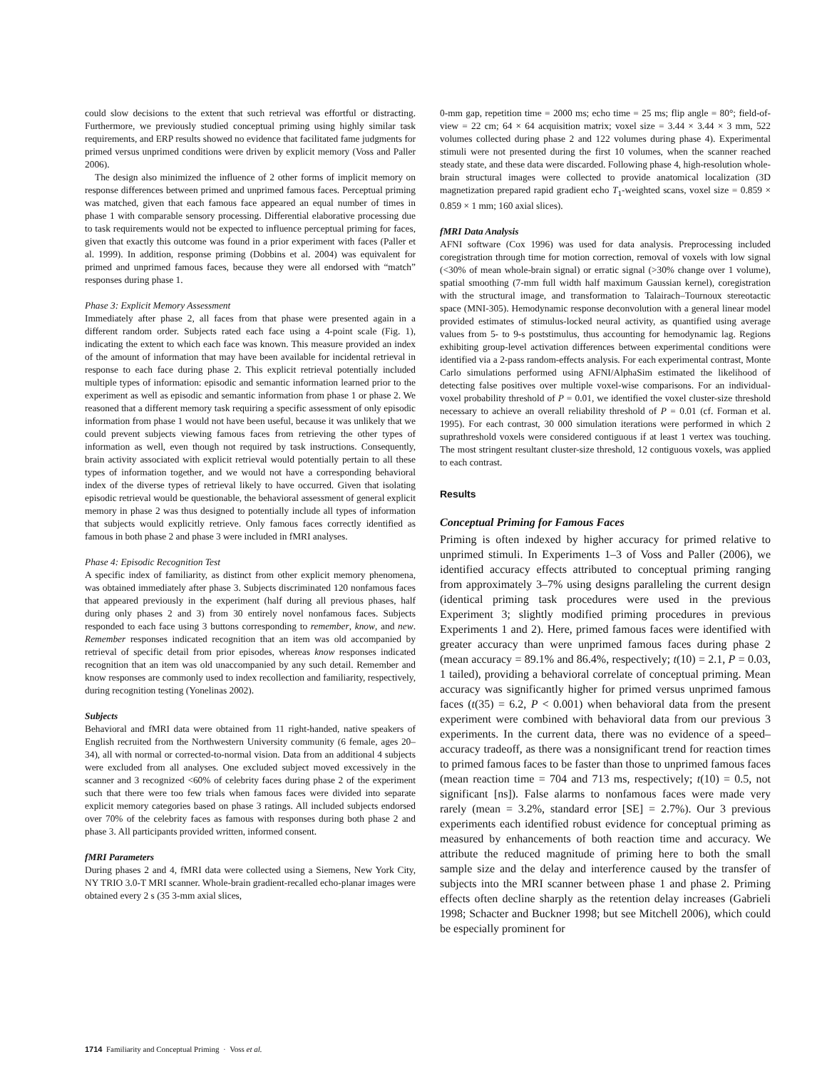could slow decisions to the extent that such retrieval was effortful or distracting. Furthermore, we previously studied conceptual priming using highly similar task requirements, and ERP results showed no evidence that facilitated fame judgments for primed versus unprimed conditions were driven by explicit memory (Voss and Paller 2006).
The design also minimized the influence of 2 other forms of implicit memory on response differences between primed and unprimed famous faces. Perceptual priming was matched, given that each famous face appeared an equal number of times in phase 1 with comparable sensory processing. Differential elaborative processing due to task requirements would not be expected to influence perceptual priming for faces, given that exactly this outcome was found in a prior experiment with faces (Paller et al. 1999). In addition, response priming (Dobbins et al. 2004) was equivalent for primed and unprimed famous faces, because they were all endorsed with “match” responses during phase 1.
Phase 3: Explicit Memory Assessment
Immediately after phase 2, all faces from that phase were presented again in a different random order. Subjects rated each face using a 4-point scale (Fig. 1), indicating the extent to which each face was known. This measure provided an index of the amount of information that may have been available for incidental retrieval in response to each face during phase 2. This explicit retrieval potentially included multiple types of information: episodic and semantic information learned prior to the experiment as well as episodic and semantic information from phase 1 or phase 2. We reasoned that a different memory task requiring a specific assessment of only episodic information from phase 1 would not have been useful, because it was unlikely that we could prevent subjects viewing famous faces from retrieving the other types of information as well, even though not required by task instructions. Consequently, brain activity associated with explicit retrieval would potentially pertain to all these types of information together, and we would not have a corresponding behavioral index of the diverse types of retrieval likely to have occurred. Given that isolating episodic retrieval would be questionable, the behavioral assessment of general explicit memory in phase 2 was thus designed to potentially include all types of information that subjects would explicitly retrieve. Only famous faces correctly identified as famous in both phase 2 and phase 3 were included in fMRI analyses.
Phase 4: Episodic Recognition Test
A specific index of familiarity, as distinct from other explicit memory phenomena, was obtained immediately after phase 3. Subjects discriminated 120 nonfamous faces that appeared previously in the experiment (half during all previous phases, half during only phases 2 and 3) from 30 entirely novel nonfamous faces. Subjects responded to each face using 3 buttons corresponding to remember, know, and new. Remember responses indicated recognition that an item was old accompanied by retrieval of specific detail from prior episodes, whereas know responses indicated recognition that an item was old unaccompanied by any such detail. Remember and know responses are commonly used to index recollection and familiarity, respectively, during recognition testing (Yonelinas 2002).
Subjects
Behavioral and fMRI data were obtained from 11 right-handed, native speakers of English recruited from the Northwestern University community (6 female, ages 20–34), all with normal or corrected-to-normal vision. Data from an additional 4 subjects were excluded from all analyses. One excluded subject moved excessively in the scanner and 3 recognized <60% of celebrity faces during phase 2 of the experiment such that there were too few trials when famous faces were divided into separate explicit memory categories based on phase 3 ratings. All included subjects endorsed over 70% of the celebrity faces as famous with responses during both phase 2 and phase 3. All participants provided written, informed consent.
fMRI Parameters
During phases 2 and 4, fMRI data were collected using a Siemens, New York City, NY TRIO 3.0-T MRI scanner. Whole-brain gradient-recalled echo-planar images were obtained every 2 s (35 3-mm axial slices,
0-mm gap, repetition time = 2000 ms; echo time = 25 ms; flip angle = 80°; field-of-view = 22 cm; 64 × 64 acquisition matrix; voxel size = 3.44 × 3.44 × 3 mm, 522 volumes collected during phase 2 and 122 volumes during phase 4). Experimental stimuli were not presented during the first 10 volumes, when the scanner reached steady state, and these data were discarded. Following phase 4, high-resolution whole-brain structural images were collected to provide anatomical localization (3D magnetization prepared rapid gradient echo T<sub>1</sub>-weighted scans, voxel size = 0.859 × 0.859 × 1 mm; 160 axial slices).
fMRI Data Analysis
AFNI software (Cox 1996) was used for data analysis. Preprocessing included coregistration through time for motion correction, removal of voxels with low signal (<30% of mean whole-brain signal) or erratic signal (>30% change over 1 volume), spatial smoothing (7-mm full width half maximum Gaussian kernel), coregistration with the structural image, and transformation to Talairach–Tournoux stereotactic space (MNI-305). Hemodynamic response deconvolution with a general linear model provided estimates of stimulus-locked neural activity, as quantified using average values from 5- to 9-s poststimulus, thus accounting for hemodynamic lag. Regions exhibiting group-level activation differences between experimental conditions were identified via a 2-pass random-effects analysis. For each experimental contrast, Monte Carlo simulations performed using AFNI/AlphaSim estimated the likelihood of detecting false positives over multiple voxel-wise comparisons. For an individual-voxel probability threshold of P = 0.01, we identified the voxel cluster-size threshold necessary to achieve an overall reliability threshold of P = 0.01 (cf. Forman et al. 1995). For each contrast, 30 000 simulation iterations were performed in which 2 suprathreshold voxels were considered contiguous if at least 1 vertex was touching. The most stringent resultant cluster-size threshold, 12 contiguous voxels, was applied to each contrast.
Results
Conceptual Priming for Famous Faces
Priming is often indexed by higher accuracy for primed relative to unprimed stimuli. In Experiments 1–3 of Voss and Paller (2006), we identified accuracy effects attributed to conceptual priming ranging from approximately 3–7% using designs paralleling the current design (identical priming task procedures were used in the previous Experiment 3; slightly modified priming procedures in previous Experiments 1 and 2). Here, primed famous faces were identified with greater accuracy than were unprimed famous faces during phase 2 (mean accuracy = 89.1% and 86.4%, respectively; t(10) = 2.1, P = 0.03, 1 tailed), providing a behavioral correlate of conceptual priming. Mean accuracy was significantly higher for primed versus unprimed famous faces (t(35) = 6.2, P < 0.001) when behavioral data from the present experiment were combined with behavioral data from our previous 3 experiments. In the current data, there was no evidence of a speed–accuracy tradeoff, as there was a nonsignificant trend for reaction times to primed famous faces to be faster than those to unprimed famous faces (mean reaction time = 704 and 713 ms, respectively; t(10) = 0.5, not significant [ns]). False alarms to nonfamous faces were made very rarely (mean = 3.2%, standard error [SE] = 2.7%). Our 3 previous experiments each identified robust evidence for conceptual priming as measured by enhancements of both reaction time and accuracy. We attribute the reduced magnitude of priming here to both the small sample size and the delay and interference caused by the transfer of subjects into the MRI scanner between phase 1 and phase 2. Priming effects often decline sharply as the retention delay increases (Gabrieli 1998; Schacter and Buckner 1998; but see Mitchell 2006), which could be especially prominent for
1714 Familiarity and Conceptual Priming · Voss et al.